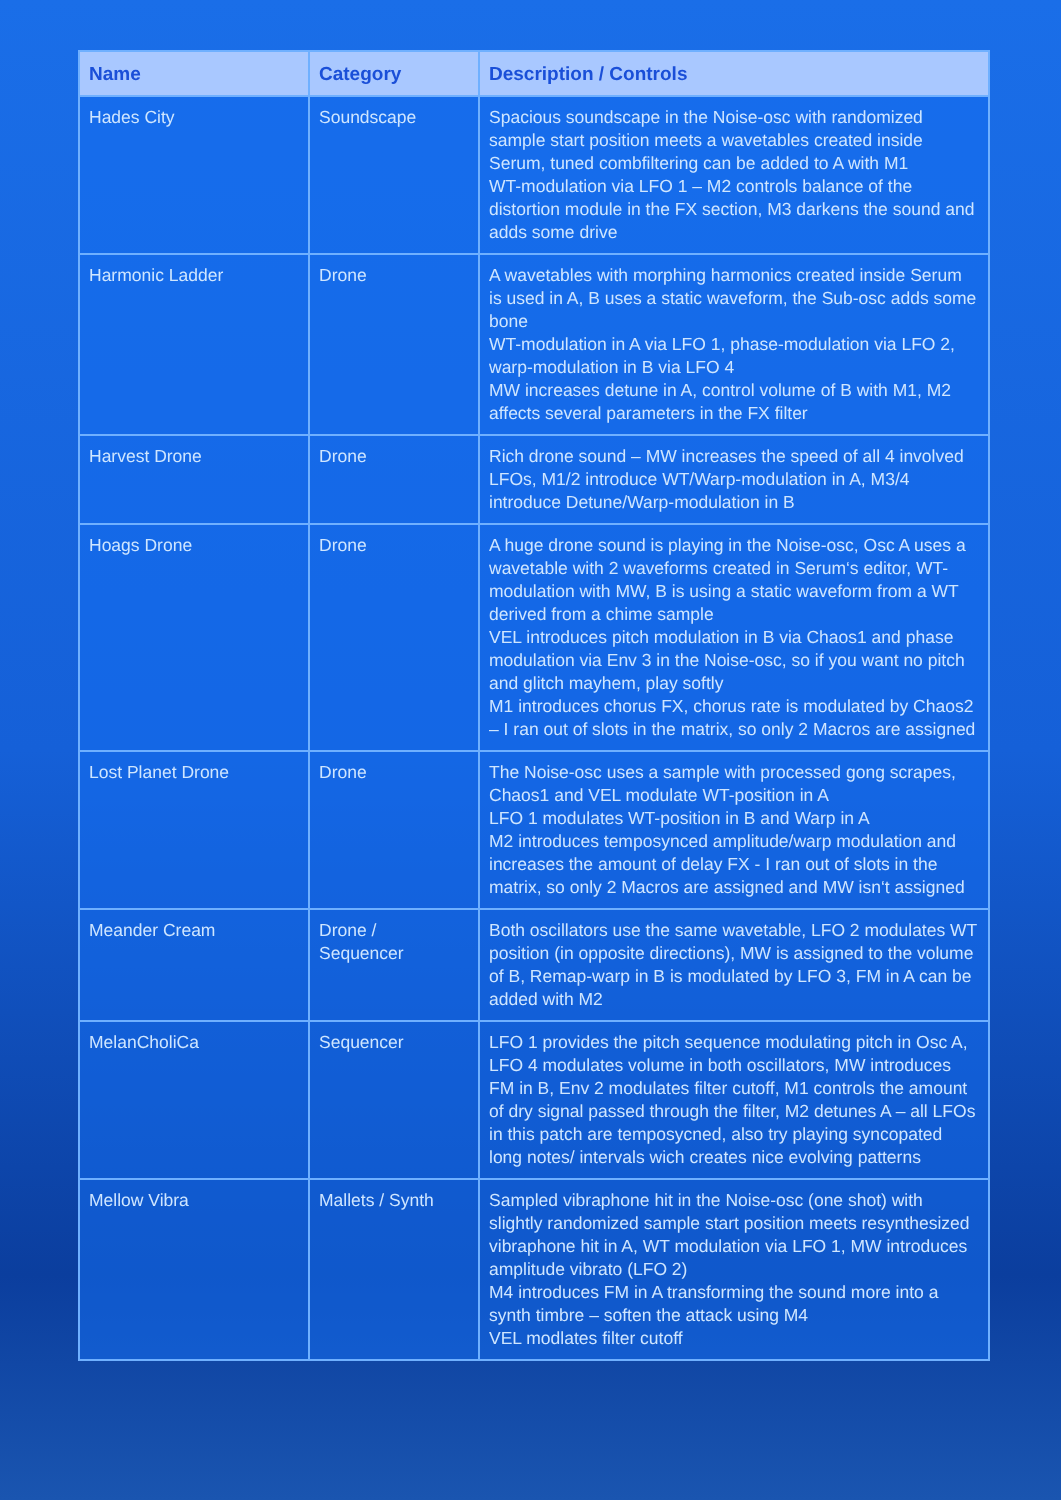| Name | Category | Description / Controls |
| --- | --- | --- |
| Hades City | Soundscape | Spacious soundscape in the Noise-osc with randomized sample start position meets a wavetables created inside Serum, tuned combfiltering can be added to A with M1 WT-modulation via LFO 1 – M2 controls balance of the distortion module in the FX section, M3 darkens the sound and adds some drive |
| Harmonic Ladder | Drone | A wavetables with morphing harmonics created inside Serum is used in A, B uses a static waveform, the Sub-osc adds some bone WT-modulation in A via LFO 1, phase-modulation via LFO 2, warp-modulation in B via LFO 4 MW increases detune in A, control volume of B with M1, M2 affects several parameters in the FX filter |
| Harvest Drone | Drone | Rich drone sound – MW increases the speed of all 4 involved LFOs, M1/2 introduce WT/Warp-modulation in A, M3/4 introduce Detune/Warp-modulation in B |
| Hoags Drone | Drone | A huge drone sound is playing in the Noise-osc, Osc A uses a wavetable with 2 waveforms created in Serum‘s editor, WT-modulation with MW, B is using a static waveform from a WT derived from a chime sample VEL introduces pitch modulation in B via Chaos1 and phase modulation via Env 3 in the Noise-osc, so if you want no pitch and glitch mayhem, play softly M1 introduces chorus FX, chorus rate is modulated by Chaos2 – I ran out of slots in the matrix, so only 2 Macros are assigned |
| Lost Planet Drone | Drone | The Noise-osc uses a sample with processed gong scrapes, Chaos1 and VEL modulate WT-position in A LFO 1 modulates WT-position in B and Warp in A M2 introduces temposynced amplitude/warp modulation and increases the amount of delay FX - I ran out of slots in the matrix, so only 2 Macros are assigned and MW isn‘t assigned |
| Meander Cream | Drone / Sequencer | Both oscillators use the same wavetable, LFO 2 modulates WT position (in opposite directions), MW is assigned to the volume of B, Remap-warp in B is modulated by LFO 3, FM in A can be added with M2 |
| MelanCholiCa | Sequencer | LFO 1 provides the pitch sequence modulating pitch in Osc A, LFO 4 modulates volume in both oscillators, MW introduces FM in B, Env 2 modulates filter cutoff, M1 controls the amount of dry signal passed through the filter, M2 detunes A – all LFOs in this patch are temposycned, also try playing syncopated long notes/ intervals wich creates nice evolving patterns |
| Mellow Vibra | Mallets / Synth | Sampled vibraphone hit in the Noise-osc (one shot) with slightly randomized sample start position meets resynthesized vibraphone hit in A, WT modulation via LFO 1, MW introduces amplitude vibrato (LFO 2) M4 introduces FM in A transforming the sound more into a synth timbre – soften the attack using M4 VEL modlates filter cutoff |